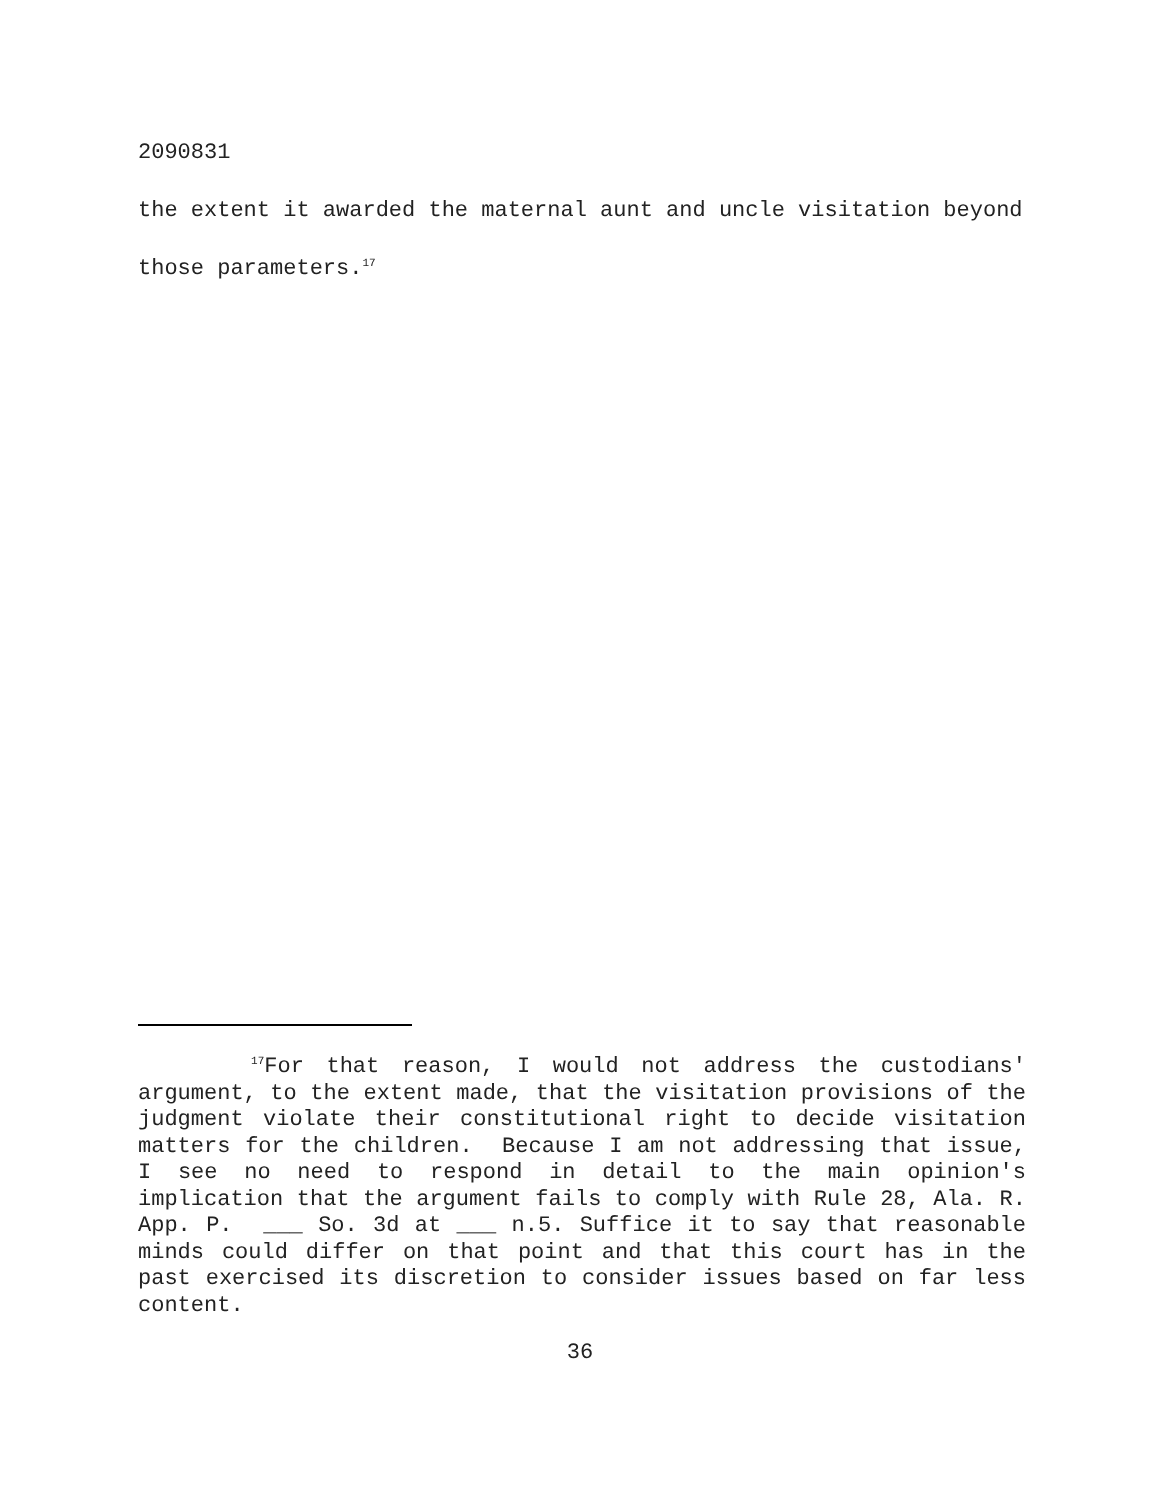2090831
the extent it awarded the maternal aunt and uncle visitation beyond those parameters.<sup>17</sup>
<sup>17</sup> For that reason, I would not address the custodians' argument, to the extent made, that the visitation provisions of the judgment violate their constitutional right to decide visitation matters for the children. Because I am not addressing that issue, I see no need to respond in detail to the main opinion's implication that the argument fails to comply with Rule 28, Ala. R. App. P. ___ So. 3d at ___ n.5. Suffice it to say that reasonable minds could differ on that point and that this court has in the past exercised its discretion to consider issues based on far less content.
36